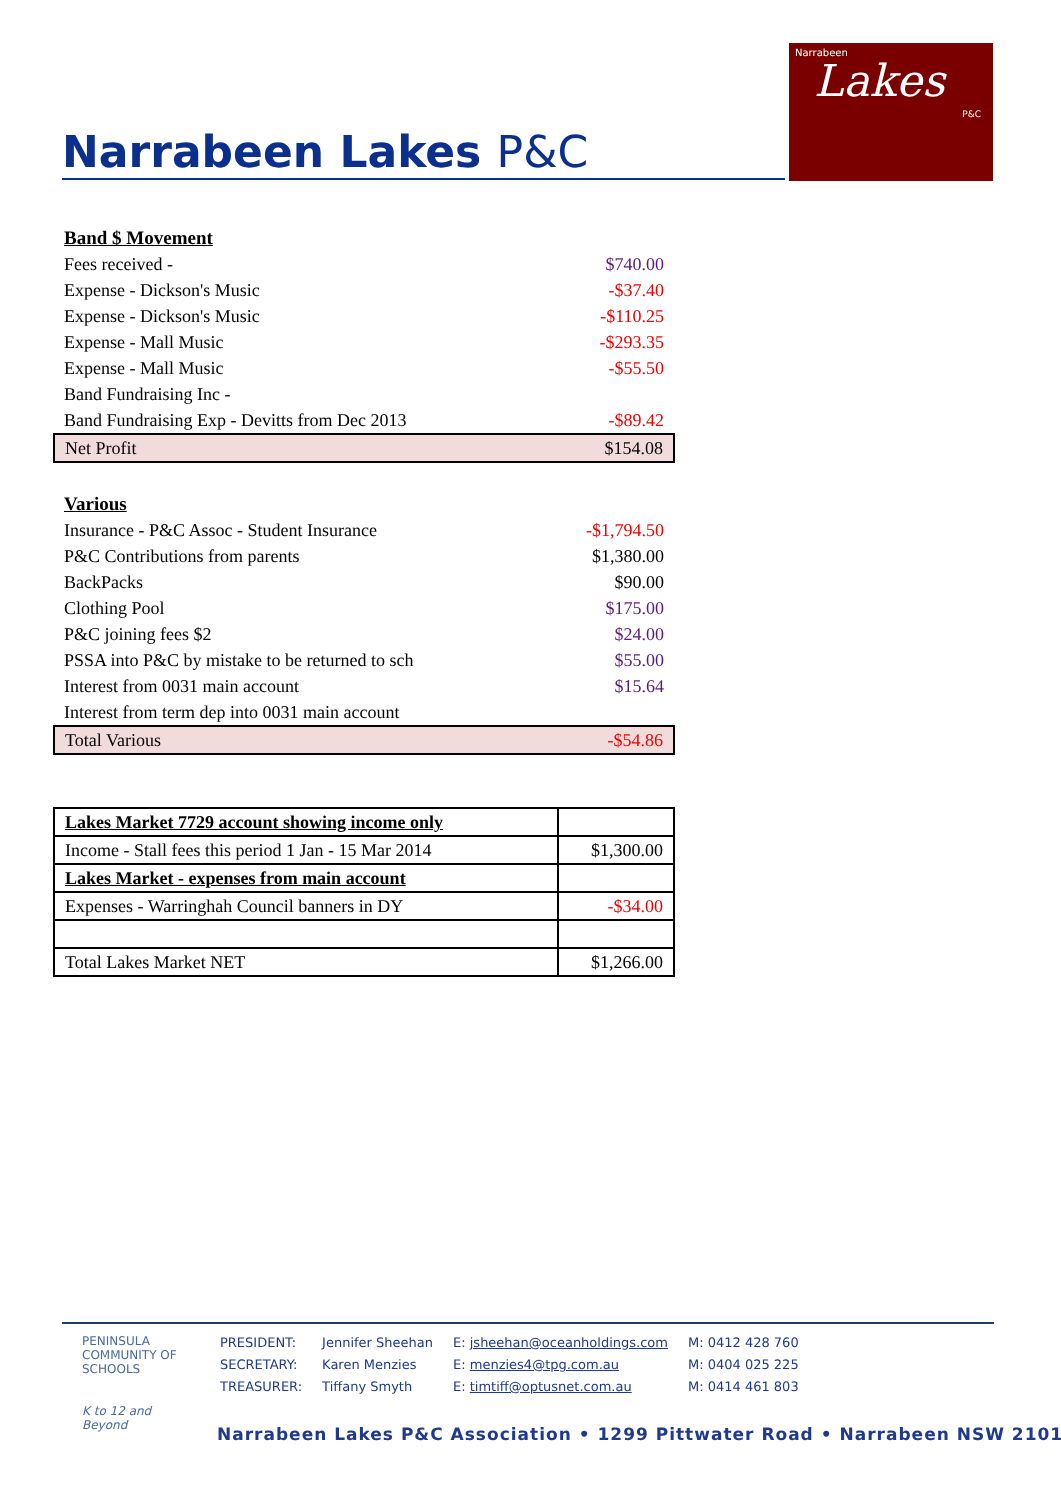Narrabeen Lakes P&C
Narrabeen
Lakes
P&C
| Band $ Movement | |
| Fees received - | $740.00 |
| Expense - Dickson's Music | -$37.40 |
| Expense - Dickson's Music | -$110.25 |
| Expense - Mall Music | -$293.35 |
| Expense - Mall Music | -$55.50 |
| Band Fundraising Inc - | |
| Band Fundraising Exp - Devitts from Dec 2013 | -$89.42 |
| Net Profit | $154.08 |
| Various | |
| Insurance - P&C Assoc - Student Insurance | -$1,794.50 |
| P&C Contributions from parents | $1,380.00 |
| BackPacks | $90.00 |
| Clothing Pool | $175.00 |
| P&C joining fees $2 | $24.00 |
| PSSA into P&C by mistake to be returned to sch | $55.00 |
| Interest from 0031 main account | $15.64 |
| Interest from term dep into 0031 main account | |
| Total Various | -$54.86 |
| Lakes Market 7729 account showing income only | |
| Income - Stall fees this period 1 Jan - 15 Mar 2014 | $1,300.00 |
| Lakes Market - expenses from main account | |
| Expenses - Warringhah Council banners in DY | -$34.00 |
| Total Lakes Market NET | $1,266.00 |
PENINSULA COMMUNITY OF SCHOOLS
K to 12 and Beyond
| PRESIDENT: | Jennifer Sheehan | E: jsheehan@oceanholdings.com | M: 0412 428 760 |
| SECRETARY: | Karen Menzies | E: menzies4@tpg.com.au | M: 0404 025 225 |
| TREASURER: | Tiffany Smyth | E: timtiff@optusnet.com.au | M: 0414 461 803 |
Narrabeen Lakes P&C Association • 1299 Pittwater Road • Narrabeen NSW 2101